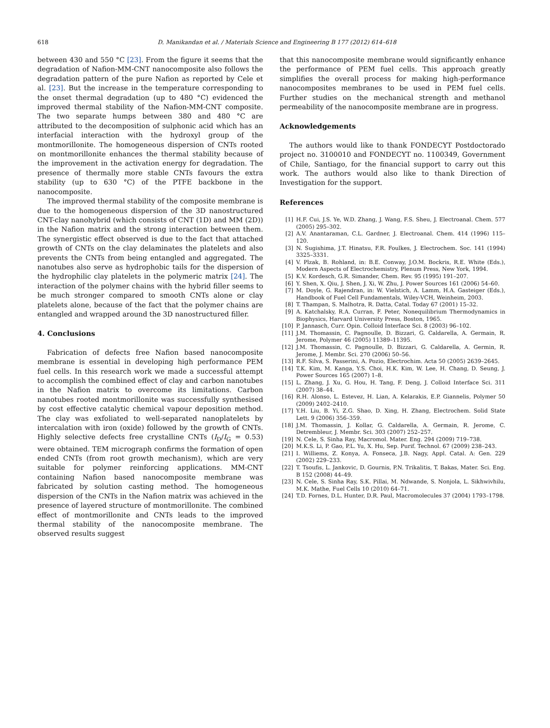618 D. Manikandan et al. / Materials Science and Engineering B 177 (2012) 614–618
between 430 and 550 °C [23]. From the figure it seems that the degradation of Nafion-MM-CNT nanocomposite also follows the degradation pattern of the pure Nafion as reported by Cele et al. [23]. But the increase in the temperature corresponding to the onset thermal degradation (up to 480 °C) evidenced the improved thermal stability of the Nafion-MM-CNT composite. The two separate humps between 380 and 480 °C are attributed to the decomposition of sulphonic acid which has an interfacial interaction with the hydroxyl group of the montmorillonite. The homogeneous dispersion of CNTs rooted on montmorillonite enhances the thermal stability because of the improvement in the activation energy for degradation. The presence of thermally more stable CNTs favours the extra stability (up to 630 °C) of the PTFE backbone in the nanocomposite.
The improved thermal stability of the composite membrane is due to the homogeneous dispersion of the 3D nanostructured CNT-clay nanohybrid (which consists of CNT (1D) and MM (2D)) in the Nafion matrix and the strong interaction between them. The synergistic effect observed is due to the fact that attached growth of CNTs on the clay delaminates the platelets and also prevents the CNTs from being entangled and aggregated. The nanotubes also serve as hydrophobic tails for the dispersion of the hydrophilic clay platelets in the polymeric matrix [24]. The interaction of the polymer chains with the hybrid filler seems to be much stronger compared to smooth CNTs alone or clay platelets alone, because of the fact that the polymer chains are entangled and wrapped around the 3D nanostructured filler.
4. Conclusions
Fabrication of defects free Nafion based nanocomposite membrane is essential in developing high performance PEM fuel cells. In this research work we made a successful attempt to accomplish the combined effect of clay and carbon nanotubes in the Nafion matrix to overcome its limitations. Carbon nanotubes rooted montmorillonite was successfully synthesised by cost effective catalytic chemical vapour deposition method. The clay was exfoliated to well-separated nanoplatelets by intercalation with iron (oxide) followed by the growth of CNTs. Highly selective defects free crystalline CNTs (I<sub>D</sub>/I<sub>G</sub> = 0.53) were obtained. TEM micrograph confirms the formation of open ended CNTs (from root growth mechanism), which are very suitable for polymer reinforcing applications. MM-CNT containing Nafion based nanocomposite membrane was fabricated by solution casting method. The homogeneous dispersion of the CNTs in the Nafion matrix was achieved in the presence of layered structure of montmorillonite. The combined effect of montmorillonite and CNTs leads to the improved thermal stability of the nanocomposite membrane. The observed results suggest
that this nanocomposite membrane would significantly enhance the performance of PEM fuel cells. This approach greatly simplifies the overall process for making high-performance nanocomposites membranes to be used in PEM fuel cells. Further studies on the mechanical strength and methanol permeability of the nanocomposite membrane are in progress.
Acknowledgements
The authors would like to thank FONDECYT Postdoctorado project no. 3100010 and FONDECYT no. 1100349, Government of Chile, Santiago, for the financial support to carry out this work. The authors would also like to thank Direction of Investigation for the support.
References
[1] H.F. Cui, J.S. Ye, W.D. Zhang, J. Wang, F.S. Sheu, J. Electroanal. Chem. 577 (2005) 295–302.
[2] A.V. Anantaraman, C.L. Gardner, J. Electroanal. Chem. 414 (1996) 115–120.
[3] N. Sugishima, J.T. Hinatsu, F.R. Foulkes, J. Electrochem. Soc. 141 (1994) 3325–3331.
[4] V. Plzak, B. Rohland, in: B.E. Conway, J.O.M. Bockris, R.E. White (Eds.), Modern Aspects of Electrochemistry, Plenum Press, New York, 1994.
[5] K.V. Kordesch, G.R. Simander, Chem. Rev. 95 (1995) 191–207.
[6] Y. Shen, X. Qiu, J. Shen, J. Xi, W. Zhu, J. Power Sources 161 (2006) 54–60.
[7] M. Doyle, G. Rajendran, in: W. Vielstich, A. Lamm, H.A. Gasteiger (Eds.), Handbook of Fuel Cell Fundamentals, Wiley-VCH, Weinheim, 2003.
[8] T. Thampan, S. Malhotra, R. Datta, Catal. Today 67 (2001) 15–32.
[9] A. Katchalsky, R.A. Curran, F. Peter, Nonequilibrium Thermodynamics in Biophysics, Harvard University Press, Boston, 1965.
[10] P. Jannasch, Curr. Opin. Colloid Interface Sci. 8 (2003) 96–102.
[11] J.M. Thomassin, C. Pagnoulle, D. Bizzari, G. Caldarella, A. Germain, R. Jerome, Polymer 46 (2005) 11389–11395.
[12] J.M. Thomassin, C. Pagnoulle, D. Bizzari, G. Caldarella, A. Germin, R. Jerome, J. Membr. Sci. 270 (2006) 50–56.
[13] R.F. Silva, S. Passerini, A. Pozio, Electrochim. Acta 50 (2005) 2639–2645.
[14] T.K. Kim, M. Kanga, Y.S. Choi, H.K. Kim, W. Lee, H. Chang, D. Seung, J. Power Sources 165 (2007) 1–8.
[15] L. Zhang, J. Xu, G. Hou, H. Tang, F. Deng, J. Colloid Interface Sci. 311 (2007) 38–44.
[16] R.H. Alonso, L. Estevez, H. Lian, A. Kelarakis, E.P. Giannelis, Polymer 50 (2009) 2402–2410.
[17] Y.H. Liu, B. Yi, Z.G. Shao, D. Xing, H. Zhang, Electrochem. Solid State Lett. 9 (2006) 356–359.
[18] J.M. Thomassin, J. Kollar, G. Caldarella, A. Germain, R. Jerome, C. Detrembleur, J. Membr. Sci. 303 (2007) 252–257.
[19] N. Cele, S. Sinha Ray, Macromol. Mater. Eng. 294 (2009) 719–738.
[20] M.K.S. Li, P. Gao, P.L. Yu, X. Hu, Sep. Purif. Technol. 67 (2009) 238–243.
[21] I. Williems, Z. Konya, A. Fonseca, J.B. Nagy, Appl. Catal. A: Gen. 229 (2002) 229–233.
[22] T. Tsoufis, L. Jankovic, D. Gournis, P.N. Trikalitis, T. Bakas, Mater. Sci. Eng. B 152 (2008) 44–49.
[23] N. Cele, S. Sinha Ray, S.K. Pillai, M. Ndwande, S. Nonjola, L. Sikhwivhilu, M.K. Mathe, Fuel Cells 10 (2010) 64–71.
[24] T.D. Fornes, D.L. Hunter, D.R. Paul, Macromolecules 37 (2004) 1793–1798.